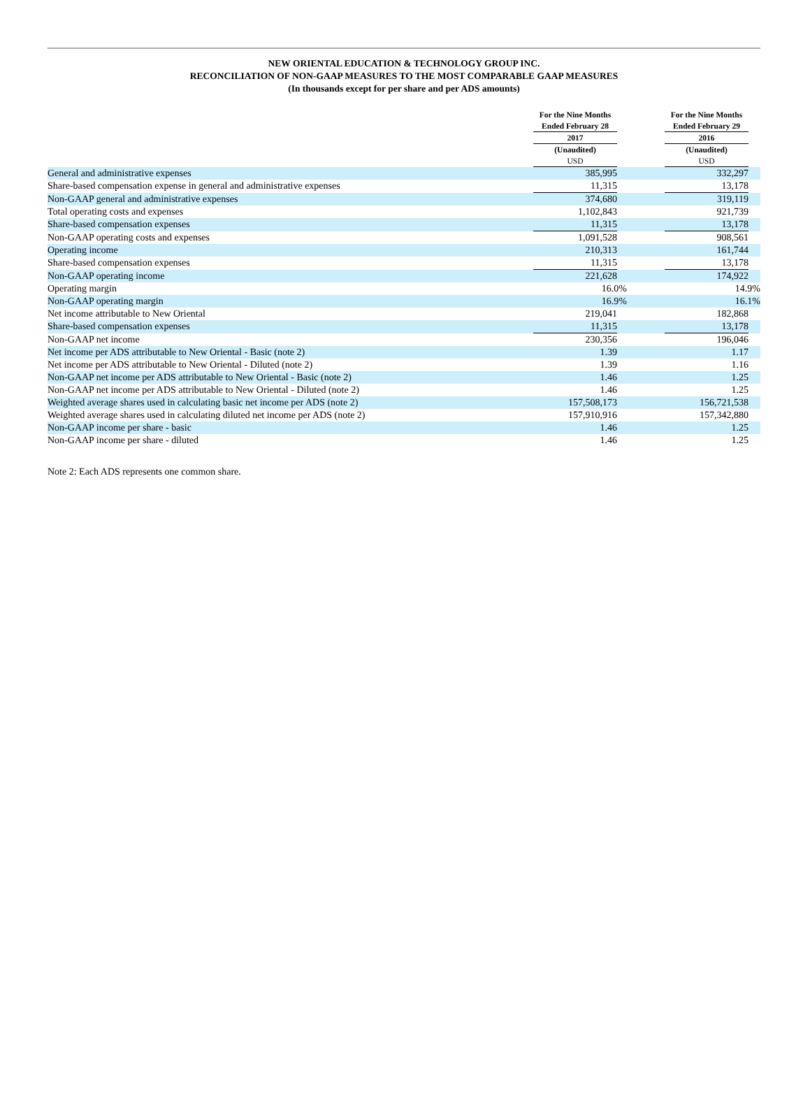NEW ORIENTAL EDUCATION & TECHNOLOGY GROUP INC.
RECONCILIATION OF NON-GAAP MEASURES TO THE MOST COMPARABLE GAAP MEASURES
(In thousands except for per share and per ADS amounts)
| | For the Nine Months Ended February 28 2017 (Unaudited) USD | | For the Nine Months Ended February 29 2016 (Unaudited) USD | |
| --- | --- | --- | --- | --- |
| General and administrative expenses | 385,995 | | 332,297 | |
| Share-based compensation expense in general and administrative expenses | 11,315 | | 13,178 | |
| Non-GAAP general and administrative expenses | 374,680 | | 319,119 | |
| Total operating costs and expenses | 1,102,843 | | 921,739 | |
| Share-based compensation expenses | 11,315 | | 13,178 | |
| Non-GAAP operating costs and expenses | 1,091,528 | | 908,561 | |
| Operating income | 210,313 | | 161,744 | |
| Share-based compensation expenses | 11,315 | | 13,178 | |
| Non-GAAP operating income | 221,628 | | 174,922 | |
| Operating margin | 16.0% | | 14.9% | |
| Non-GAAP operating margin | 16.9% | | 16.1% | |
| Net income attributable to New Oriental | 219,041 | | 182,868 | |
| Share-based compensation expenses | 11,315 | | 13,178 | |
| Non-GAAP net income | 230,356 | | 196,046 | |
| Net income per ADS attributable to New Oriental - Basic (note 2) | 1.39 | | 1.17 | |
| Net income per ADS attributable to New Oriental - Diluted (note 2) | 1.39 | | 1.16 | |
| Non-GAAP net income per ADS attributable to New Oriental - Basic (note 2) | 1.46 | | 1.25 | |
| Non-GAAP net income per ADS attributable to New Oriental - Diluted (note 2) | 1.46 | | 1.25 | |
| Weighted average shares used in calculating basic net income per ADS (note 2) | 157,508,173 | | 156,721,538 | |
| Weighted average shares used in calculating diluted net income per ADS (note 2) | 157,910,916 | | 157,342,880 | |
| Non-GAAP income per share - basic | 1.46 | | 1.25 | |
| Non-GAAP income per share - diluted | 1.46 | | 1.25 | |
Note 2: Each ADS represents one common share.